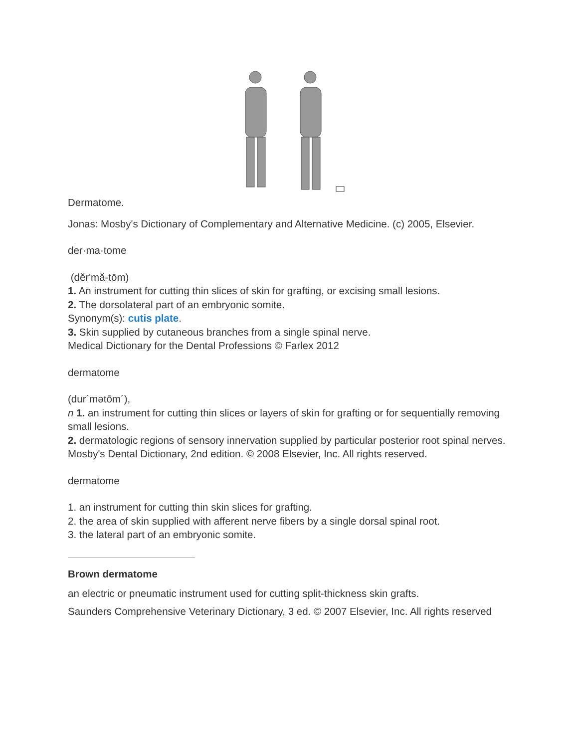Dermatome.
Jonas: Mosby's Dictionary of Complementary and Alternative Medicine. (c) 2005, Elsevier.
der·ma·tome
(dĕr'mă-tōm)
1. An instrument for cutting thin slices of skin for grafting, or excising small lesions.
2. The dorsolateral part of an embryonic somite.
Synonym(s): cutis plate.
3. Skin supplied by cutaneous branches from a single spinal nerve.
Medical Dictionary for the Dental Professions © Farlex 2012
dermatome
(dur´mətōm´),
n 1. an instrument for cutting thin slices or layers of skin for grafting or for sequentially removing small lesions.
2. dermatologic regions of sensory innervation supplied by particular posterior root spinal nerves.
Mosby's Dental Dictionary, 2nd edition. © 2008 Elsevier, Inc. All rights reserved.
dermatome
1. an instrument for cutting thin skin slices for grafting.
2. the area of skin supplied with afferent nerve fibers by a single dorsal spinal root.
3. the lateral part of an embryonic somite.
Brown dermatome
an electric or pneumatic instrument used for cutting split-thickness skin grafts.
Saunders Comprehensive Veterinary Dictionary, 3 ed. © 2007 Elsevier, Inc. All rights reserved